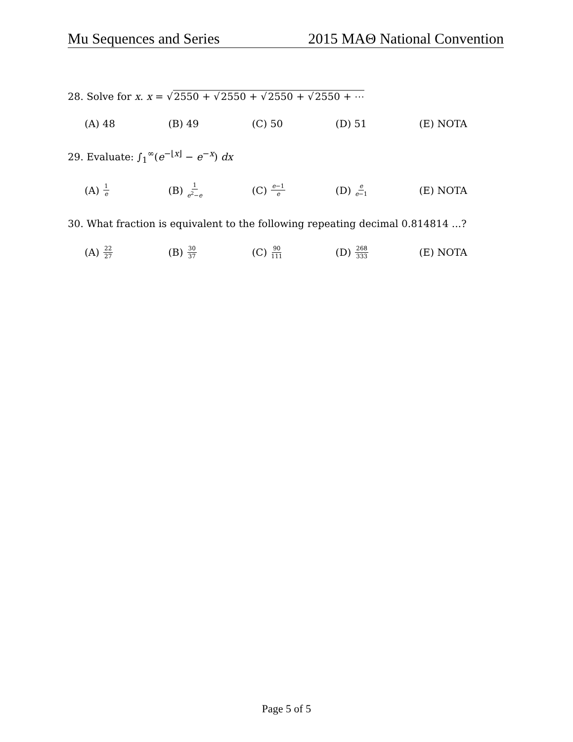Mu Sequences and Series 2015 MAΘ National Convention
28. Solve for x. x = √2550 + √2550 + √2550 + √2550 + ⋯
(A) 48 (B) 49 (C) 50 (D) 51 (E) NOTA
29. Evaluate: ∫<sub>1</sub><sup>∞</sup>(e<sup>−⌊x⌋</sup> − e<sup>−x</sup>) dx
(A) 1 e
(B) 1 e<sup>2</sup>−e
(C) e−1 e
(D) e e−1
(E) NOTA
30. What fraction is equivalent to the following repeating decimal 0.814814 ...?
(A) 22 27
(B) 30 37
(C) 90 111
(D) 268 333
(E) NOTA
Page 5 of 5